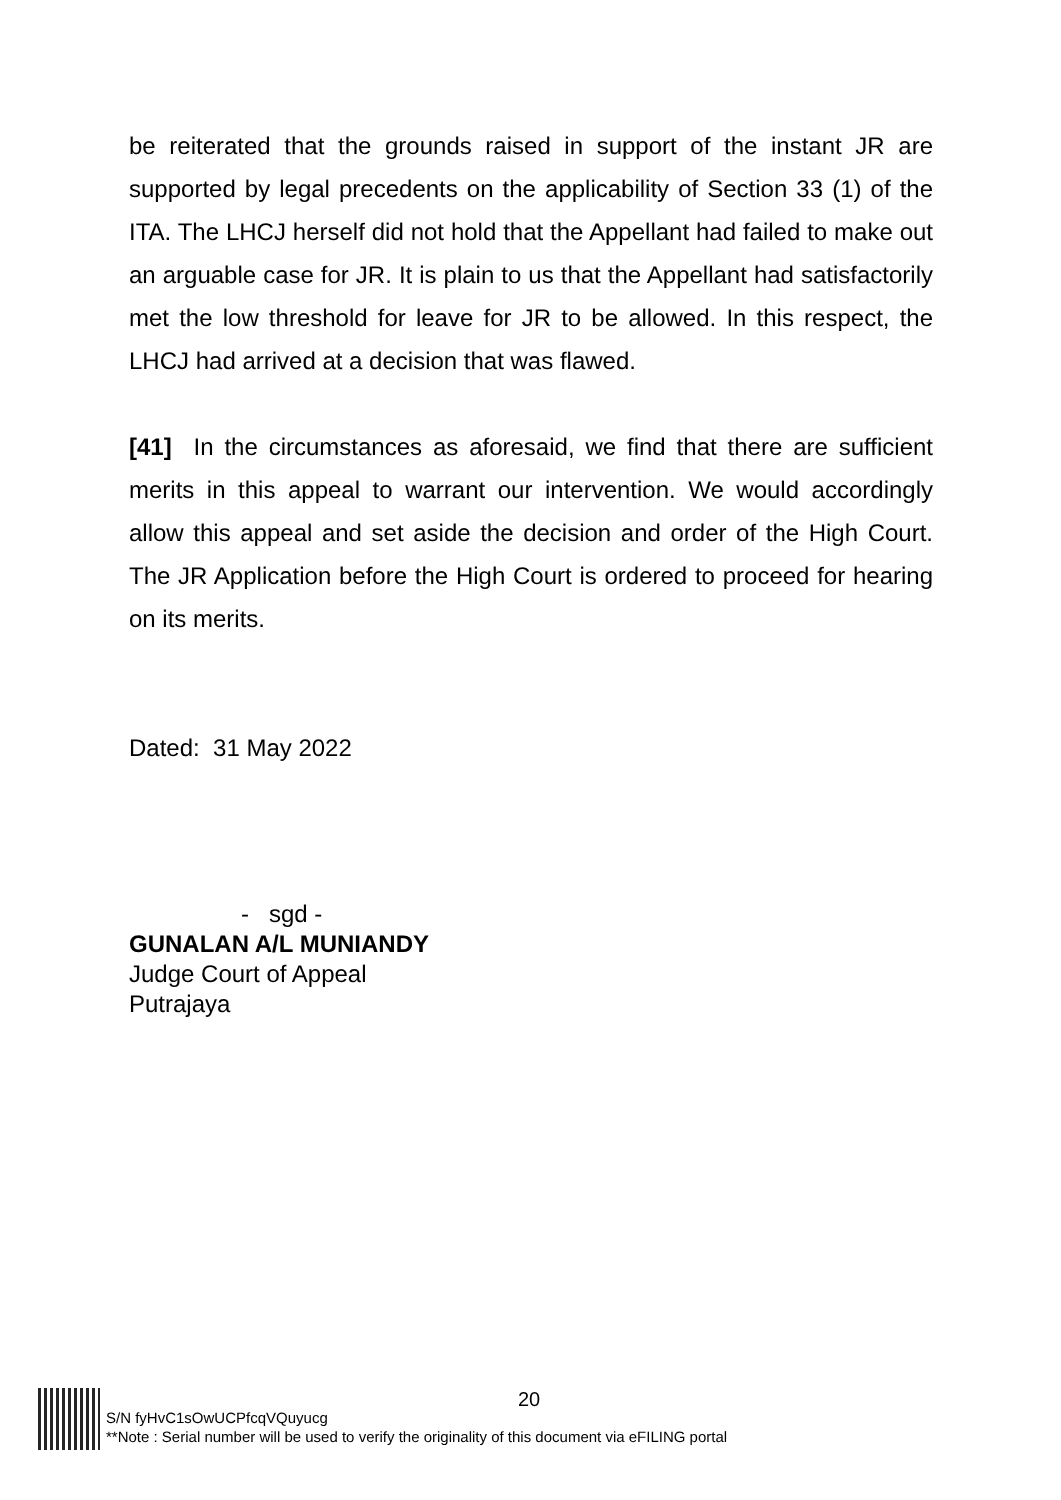be reiterated that the grounds raised in support of the instant JR are supported by legal precedents on the applicability of Section 33 (1) of the ITA. The LHCJ herself did not hold that the Appellant had failed to make out an arguable case for JR. It is plain to us that the Appellant had satisfactorily met the low threshold for leave for JR to be allowed. In this respect, the LHCJ had arrived at a decision that was flawed.
[41] In the circumstances as aforesaid, we find that there are sufficient merits in this appeal to warrant our intervention. We would accordingly allow this appeal and set aside the decision and order of the High Court. The JR Application before the High Court is ordered to proceed for hearing on its merits.
Dated: 31 May 2022
- sgd -
GUNALAN A/L MUNIANDY
Judge Court of Appeal
Putrajaya
20
S/N fyHvC1sOwUCPfcqVQuyucg
**Note : Serial number will be used to verify the originality of this document via eFILING portal